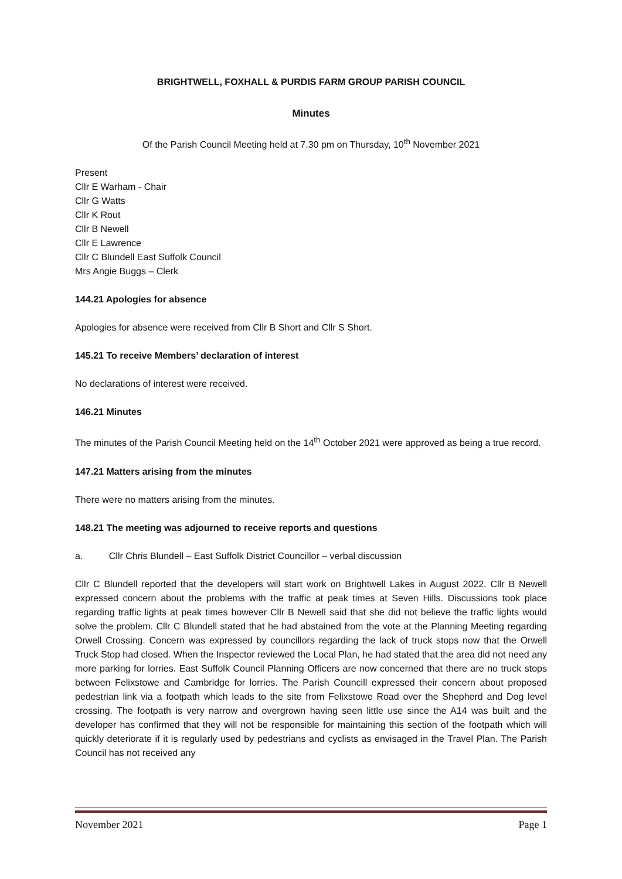BRIGHTWELL, FOXHALL & PURDIS FARM GROUP PARISH COUNCIL
Minutes
Of the Parish Council Meeting held at 7.30 pm on Thursday, 10<sup>th</sup> November 2021
Present
Cllr E Warham - Chair
Cllr G Watts
Cllr K Rout
Cllr B Newell
Cllr E Lawrence
Cllr C Blundell East Suffolk Council
Mrs Angie Buggs – Clerk
144.21 Apologies for absence
Apologies for absence were received from Cllr B Short and Cllr S Short.
145.21 To receive Members’ declaration of interest
No declarations of interest were received.
146.21 Minutes
The minutes of the Parish Council Meeting held on the 14<sup>th</sup> October 2021 were approved as being a true record.
147.21 Matters arising from the minutes
There were no matters arising from the minutes.
148.21 The meeting was adjourned to receive reports and questions
a. Cllr Chris Blundell – East Suffolk District Councillor – verbal discussion
Cllr C Blundell reported that the developers will start work on Brightwell Lakes in August 2022. Cllr B Newell expressed concern about the problems with the traffic at peak times at Seven Hills. Discussions took place regarding traffic lights at peak times however Cllr B Newell said that she did not believe the traffic lights would solve the problem. Cllr C Blundell stated that he had abstained from the vote at the Planning Meeting regarding Orwell Crossing. Concern was expressed by councillors regarding the lack of truck stops now that the Orwell Truck Stop had closed. When the Inspector reviewed the Local Plan, he had stated that the area did not need any more parking for lorries. East Suffolk Council Planning Officers are now concerned that there are no truck stops between Felixstowe and Cambridge for lorries. The Parish Councill expressed their concern about proposed pedestrian link via a footpath which leads to the site from Felixstowe Road over the Shepherd and Dog level crossing. The footpath is very narrow and overgrown having seen little use since the A14 was built and the developer has confirmed that they will not be responsible for maintaining this section of the footpath which will quickly deteriorate if it is regularly used by pedestrians and cyclists as envisaged in the Travel Plan. The Parish Council has not received any
November 2021 Page 1